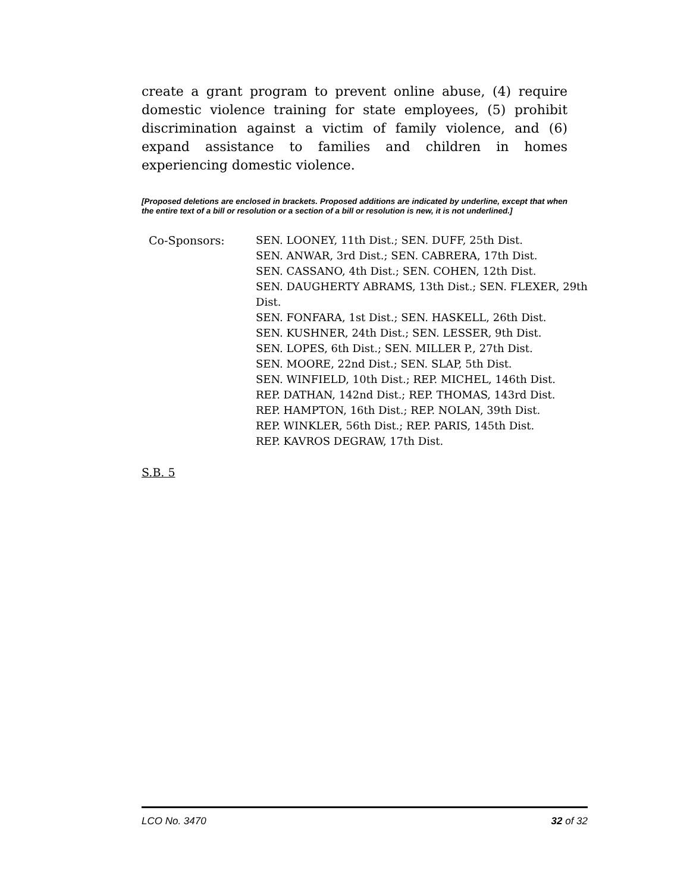create a grant program to prevent online abuse, (4) require domestic violence training for state employees, (5) prohibit discrimination against a victim of family violence, and (6) expand assistance to families and children in homes experiencing domestic violence.
[Proposed deletions are enclosed in brackets. Proposed additions are indicated by underline, except that when the entire text of a bill or resolution or a section of a bill or resolution is new, it is not underlined.]
Co-Sponsors: SEN. LOONEY, 11th Dist.; SEN. DUFF, 25th Dist.
SEN. ANWAR, 3rd Dist.; SEN. CABRERA, 17th Dist.
SEN. CASSANO, 4th Dist.; SEN. COHEN, 12th Dist.
SEN. DAUGHERTY ABRAMS, 13th Dist.; SEN. FLEXER, 29th Dist.
SEN. FONFARA, 1st Dist.; SEN. HASKELL, 26th Dist.
SEN. KUSHNER, 24th Dist.; SEN. LESSER, 9th Dist.
SEN. LOPES, 6th Dist.; SEN. MILLER P., 27th Dist.
SEN. MOORE, 22nd Dist.; SEN. SLAP, 5th Dist.
SEN. WINFIELD, 10th Dist.; REP. MICHEL, 146th Dist.
REP. DATHAN, 142nd Dist.; REP. THOMAS, 143rd Dist.
REP. HAMPTON, 16th Dist.; REP. NOLAN, 39th Dist.
REP. WINKLER, 56th Dist.; REP. PARIS, 145th Dist.
REP. KAVROS DEGRAW, 17th Dist.
S.B. 5
LCO No. 3470 32 of 32